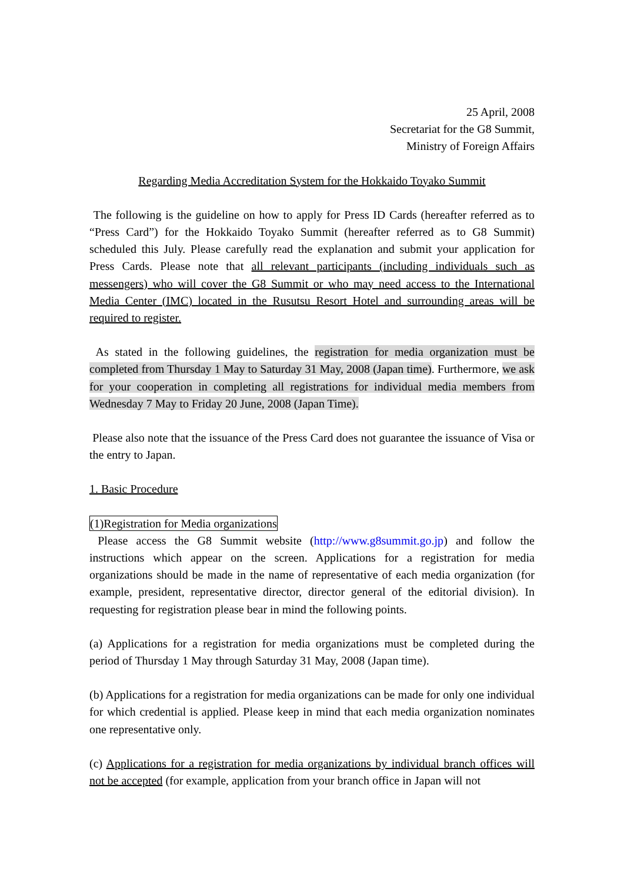25 April, 2008
Secretariat for the G8 Summit,
Ministry of Foreign Affairs
Regarding Media Accreditation System for the Hokkaido Toyako Summit
The following is the guideline on how to apply for Press ID Cards (hereafter referred as to “Press Card”) for the Hokkaido Toyako Summit (hereafter referred as to G8 Summit) scheduled this July. Please carefully read the explanation and submit your application for Press Cards. Please note that all relevant participants (including individuals such as messengers) who will cover the G8 Summit or who may need access to the International Media Center (IMC) located in the Rusutsu Resort Hotel and surrounding areas will be required to register.
As stated in the following guidelines, the registration for media organization must be completed from Thursday 1 May to Saturday 31 May, 2008 (Japan time). Furthermore, we ask for your cooperation in completing all registrations for individual media members from Wednesday 7 May to Friday 20 June, 2008 (Japan Time).
Please also note that the issuance of the Press Card does not guarantee the issuance of Visa or the entry to Japan.
1. Basic Procedure
(1)Registration for Media organizations
Please access the G8 Summit website (http://www.g8summit.go.jp) and follow the instructions which appear on the screen. Applications for a registration for media organizations should be made in the name of representative of each media organization (for example, president, representative director, director general of the editorial division). In requesting for registration please bear in mind the following points.
(a) Applications for a registration for media organizations must be completed during the period of Thursday 1 May through Saturday 31 May, 2008 (Japan time).
(b) Applications for a registration for media organizations can be made for only one individual for which credential is applied. Please keep in mind that each media organization nominates one representative only.
(c) Applications for a registration for media organizations by individual branch offices will not be accepted (for example, application from your branch office in Japan will not